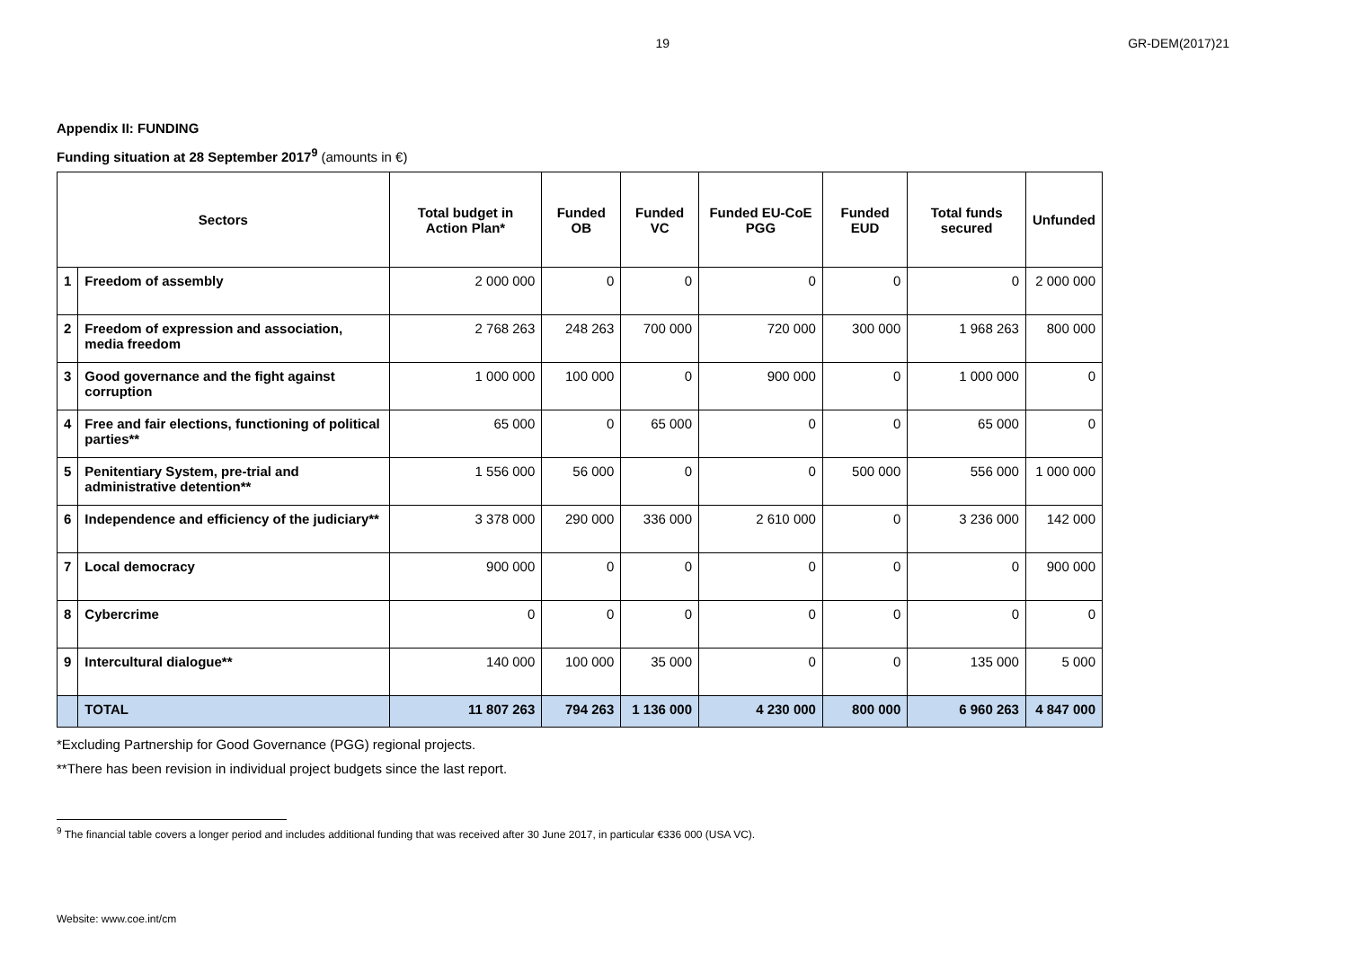19 GR-DEM(2017)21
Appendix II: FUNDING
Funding situation at 28 September 2017<sup>9</sup> (amounts in €)
| Sectors | | Total budget in Action Plan* | Funded OB | Funded VC | Funded EU-CoE PGG | Funded EUD | Total funds secured | Unfunded |
| --- | --- | --- | --- | --- | --- | --- | --- | --- |
| 1 | Freedom of assembly | 2 000 000 | 0 | 0 | 0 | 0 | 0 | 2 000 000 |
| 2 | Freedom of expression and association, media freedom | 2 768 263 | 248 263 | 700 000 | 720 000 | 300 000 | 1 968 263 | 800 000 |
| 3 | Good governance and the fight against corruption | 1 000 000 | 100 000 | 0 | 900 000 | 0 | 1 000 000 | 0 |
| 4 | Free and fair elections, functioning of political parties** | 65 000 | 0 | 65 000 | 0 | 0 | 65 000 | 0 |
| 5 | Penitentiary System, pre-trial and administrative detention** | 1 556 000 | 56 000 | 0 | 0 | 500 000 | 556 000 | 1 000 000 |
| 6 | Independence and efficiency of the judiciary** | 3 378 000 | 290 000 | 336 000 | 2 610 000 | 0 | 3 236 000 | 142 000 |
| 7 | Local democracy | 900 000 | 0 | 0 | 0 | 0 | 0 | 900 000 |
| 8 | Cybercrime | 0 | 0 | 0 | 0 | 0 | 0 | 0 |
| 9 | Intercultural dialogue** | 140 000 | 100 000 | 35 000 | 0 | 0 | 135 000 | 5 000 |
| | TOTAL | 11 807 263 | 794 263 | 1 136 000 | 4 230 000 | 800 000 | 6 960 263 | 4 847 000 |
*Excluding Partnership for Good Governance (PGG) regional projects.
**There has been revision in individual project budgets since the last report.
<sup>9</sup> The financial table covers a longer period and includes additional funding that was received after 30 June 2017, in particular €336 000 (USA VC).
Website: www.coe.int/cm